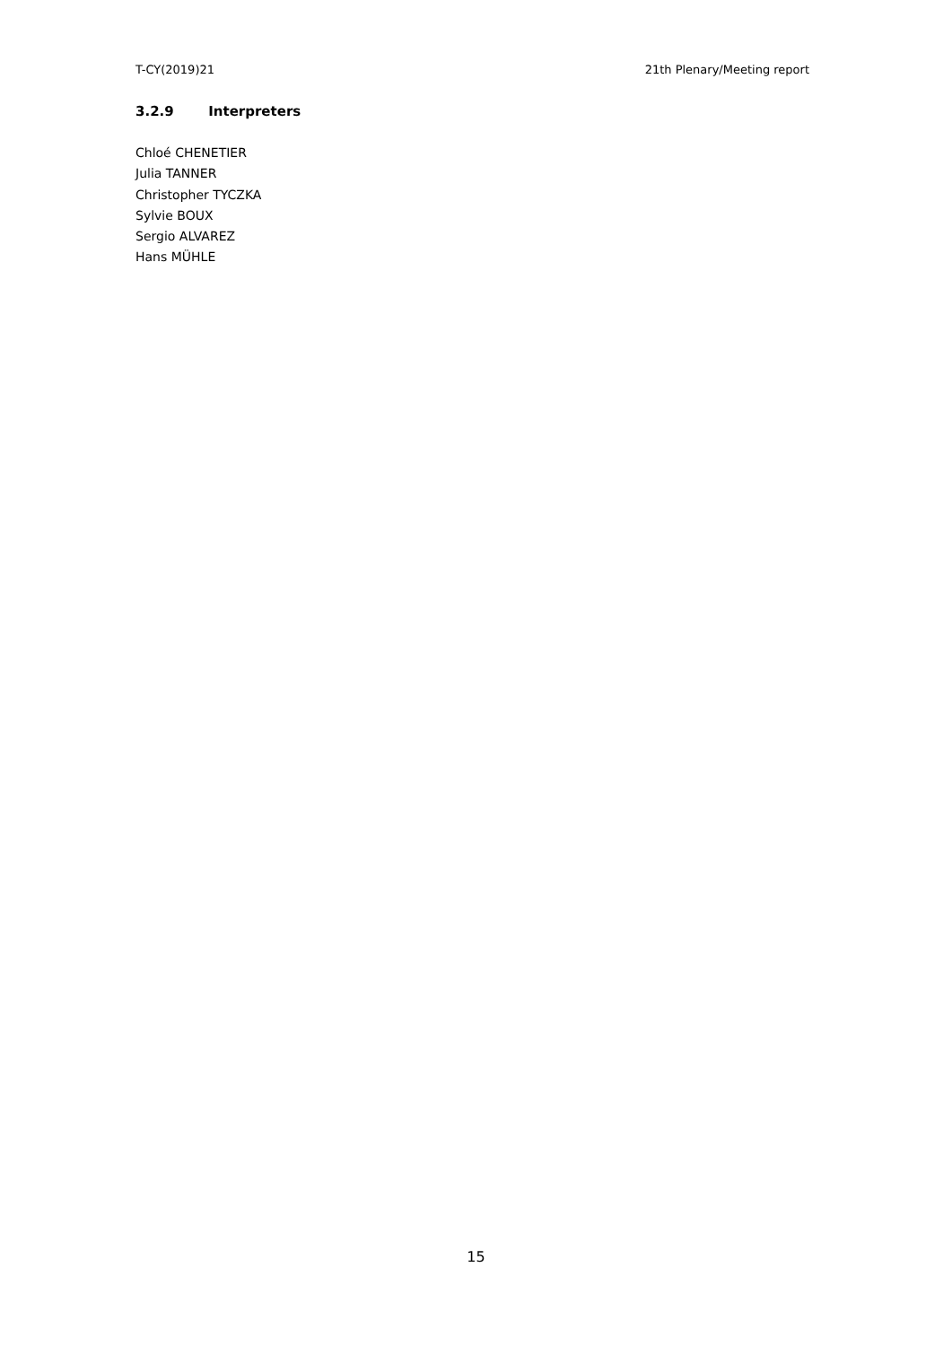T-CY(2019)21 21th Plenary/Meeting report
3.2.9 Interpreters
Chloé CHENETIER
Julia TANNER
Christopher TYCZKA
Sylvie BOUX
Sergio ALVAREZ
Hans MÜHLE
15